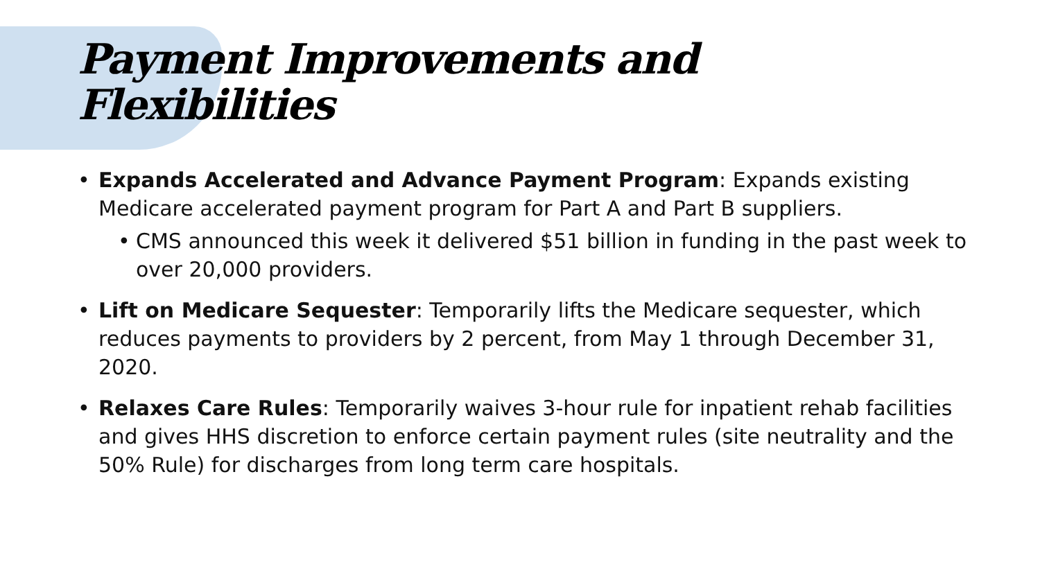Payment Improvements and
Flexibilities
• Expands Accelerated and Advance Payment Program: Expands existing Medicare accelerated payment program for Part A and Part B suppliers.
• CMS announced this week it delivered $51 billion in funding in the past week to over 20,000 providers.
• Lift on Medicare Sequester: Temporarily lifts the Medicare sequester, which reduces payments to providers by 2 percent, from May 1 through December 31, 2020.
• Relaxes Care Rules: Temporarily waives 3-hour rule for inpatient rehab facilities and gives HHS discretion to enforce certain payment rules (site neutrality and the 50% Rule) for discharges from long term care hospitals.